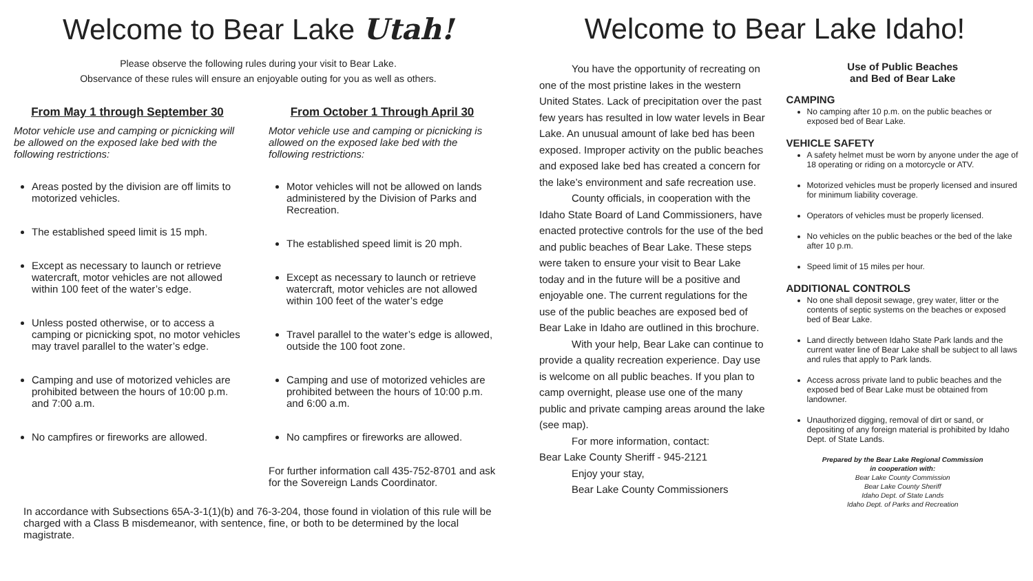Welcome to Bear Lake Utah!
Please observe the following rules during your visit to Bear Lake.
Observance of these rules will ensure an enjoyable outing for you as well as others.
From May 1 through September 30
Motor vehicle use and camping or picnicking will be allowed on the exposed lake bed with the following restrictions:
Areas posted by the division are off limits to motorized vehicles.
The established speed limit is 15 mph.
Except as necessary to launch or retrieve watercraft, motor vehicles are not allowed within 100 feet of the water’s edge.
Unless posted otherwise, or to access a camping or picnicking spot, no motor vehicles may travel parallel to the water’s edge.
Camping and use of motorized vehicles are prohibited between the hours of 10:00 p.m. and 7:00 a.m.
No campfires or fireworks are allowed.
From October 1 Through April 30
Motor vehicle use and camping or picnicking is allowed on the exposed lake bed with the following restrictions:
Motor vehicles will not be allowed on lands administered by the Division of Parks and Recreation.
The established speed limit is 20 mph.
Except as necessary to launch or retrieve watercraft, motor vehicles are not allowed within 100 feet of the water’s edge
Travel parallel to the water’s edge is allowed, outside the 100 foot zone.
Camping and use of motorized vehicles are prohibited between the hours of 10:00 p.m. and 6:00 a.m.
No campfires or fireworks are allowed.
For further information call 435-752-8701 and ask for the Sovereign Lands Coordinator.
In accordance with Subsections 65A-3-1(1)(b) and 76-3-204, those found in violation of this rule will be charged with a Class B misdemeanor, with sentence, fine, or both to be determined by the local magistrate.
Welcome to Bear Lake Idaho!
You have the opportunity of recreating on one of the most pristine lakes in the western United States. Lack of precipitation over the past few years has resulted in low water levels in Bear Lake. An unusual amount of lake bed has been exposed. Improper activity on the public beaches and exposed lake bed has created a concern for the lake’s environment and safe recreation use.
County officials, in cooperation with the Idaho State Board of Land Commissioners, have enacted protective controls for the use of the bed and public beaches of Bear Lake. These steps were taken to ensure your visit to Bear Lake today and in the future will be a positive and enjoyable one. The current regulations for the use of the public beaches are exposed bed of Bear Lake in Idaho are outlined in this brochure.
With your help, Bear Lake can continue to provide a quality recreation experience. Day use is welcome on all public beaches. If you plan to camp overnight, please use one of the many public and private camping areas around the lake (see map).
For more information, contact:
Bear Lake County Sheriff - 945-2121
Enjoy your stay,
Bear Lake County Commissioners
Use of Public Beaches
and Bed of Bear Lake
CAMPING
No camping after 10 p.m. on the public beaches or exposed bed of Bear Lake.
VEHICLE SAFETY
A safety helmet must be worn by anyone under the age of 18 operating or riding on a motorcycle or ATV.
Motorized vehicles must be properly licensed and insured for minimum liability coverage.
Operators of vehicles must be properly licensed.
No vehicles on the public beaches or the bed of the lake after 10 p.m.
Speed limit of 15 miles per hour.
ADDITIONAL CONTROLS
No one shall deposit sewage, grey water, litter or the contents of septic systems on the beaches or exposed bed of Bear Lake.
Land directly between Idaho State Park lands and the current water line of Bear Lake shall be subject to all laws and rules that apply to Park lands.
Access across private land to public beaches and the exposed bed of Bear Lake must be obtained from landowner.
Unauthorized digging, removal of dirt or sand, or depositing of any foreign material is prohibited by Idaho Dept. of State Lands.
Prepared by the Bear Lake Regional Commission
in cooperation with:
Bear Lake County Commission
Bear Lake County Sheriff
Idaho Dept. of State Lands
Idaho Dept. of Parks and Recreation